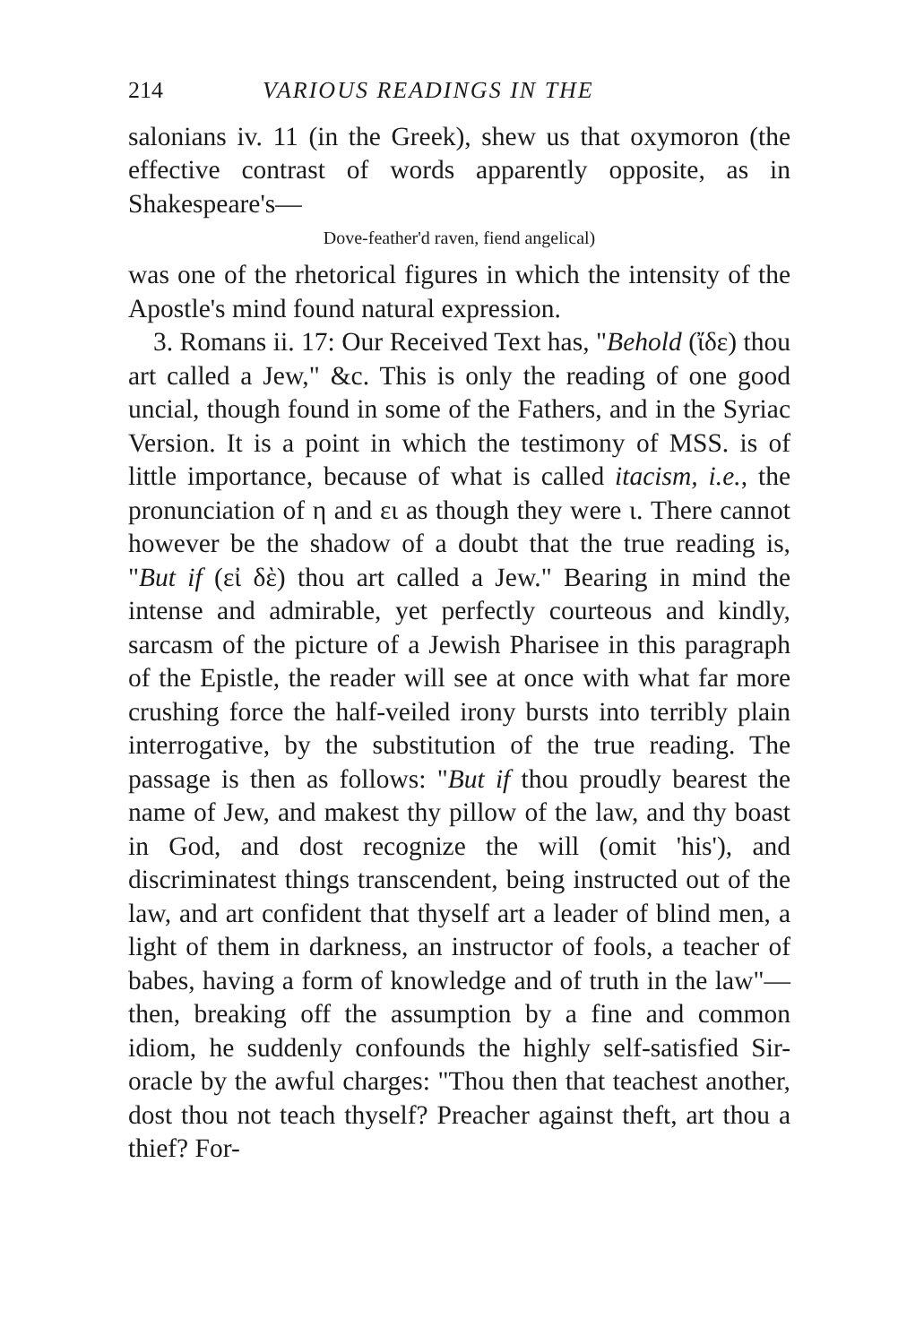214 VARIOUS READINGS IN THE
salonians iv. 11 (in the Greek), shew us that oxymoron (the effective contrast of words apparently opposite, as in Shakespeare's—
Dove-feather'd raven, fiend angelical)
was one of the rhetorical figures in which the intensity of the Apostle's mind found natural expression.
3. Romans ii. 17: Our Received Text has, "Behold (ἴδε) thou art called a Jew," &c. This is only the reading of one good uncial, though found in some of the Fathers, and in the Syriac Version. It is a point in which the testimony of MSS. is of little importance, because of what is called itacism, i.e., the pronunciation of η and ει as though they were ι. There cannot however be the shadow of a doubt that the true reading is, "But if (εἰ δὲ) thou art called a Jew." Bearing in mind the intense and admirable, yet perfectly courteous and kindly, sarcasm of the picture of a Jewish Pharisee in this paragraph of the Epistle, the reader will see at once with what far more crushing force the half-veiled irony bursts into terribly plain interrogative, by the substitution of the true reading. The passage is then as follows: "But if thou proudly bearest the name of Jew, and makest thy pillow of the law, and thy boast in God, and dost recognize the will (omit 'his'), and discriminatest things transcendent, being instructed out of the law, and art confident that thyself art a leader of blind men, a light of them in darkness, an instructor of fools, a teacher of babes, having a form of knowledge and of truth in the law"—then, breaking off the assumption by a fine and common idiom, he suddenly confounds the highly self-satisfied Sir-oracle by the awful charges: "Thou then that teachest another, dost thou not teach thyself? Preacher against theft, art thou a thief? For-